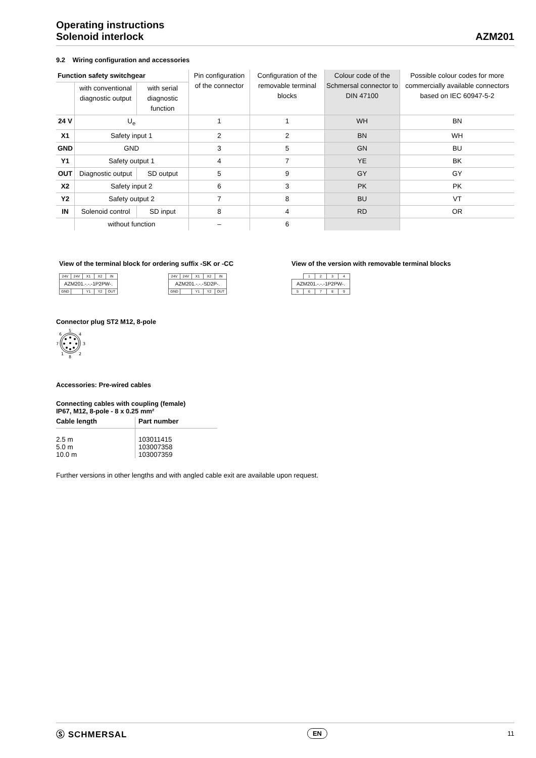Operating instructions
Solenoid interlock
AZM201
9.2 Wiring configuration and accessories
| Function safety switchgear | | | Pin configuration of the connector | Configuration of the removable terminal blocks | Colour code of the Schmersal connector to DIN 47100 | Possible colour codes for more commercially available connectors based on IEC 60947-5-2 |
| --- | --- | --- | --- | --- | --- | --- |
| | with conventional diagnostic output | with serial diagnostic function | | | | |
| 24 V | U<sub>e</sub> | | 1 | 1 | WH | BN |
| X1 | Safety input 1 | | 2 | 2 | BN | WH |
| GND | GND | | 3 | 5 | GN | BU |
| Y1 | Safety output 1 | | 4 | 7 | YE | BK |
| OUT | Diagnostic output | SD output | 5 | 9 | GY | GY |
| X2 | Safety input 2 | | 6 | 3 | PK | PK |
| Y2 | Safety output 2 | | 7 | 8 | BU | VT |
| IN | Solenoid control | SD input | 8 | 4 | RD | OR |
| | without function | | – | 6 | | |
View of the terminal block for ordering suffix -SK or -CC
| 24V | 24V | X1 | X2 | IN |
| AZM201.-.-.-1P2PW-. | | | | |
| GND | | Y1 | Y2 | OUT |
| 24V | 24V | X1 | X2 | IN |
| AZM201.-.-.-SD2P-. | | | | |
| GND | | Y1 | Y2 | OUT |
View of the version with removable terminal blocks
| | 1 | 2 | 3 | 4 |
| AZM201.-.-.-1P2PW-. | | | | |
| 5 | 6 | 7 | 8 | 9 |
Connector plug ST2 M12, 8-pole
5
4
3
2
8
1
7
6
Accessories: Pre-wired cables
Connecting cables with coupling (female)
IP67, M12, 8-pole - 8 x 0.25 mm²
| Cable length | Part number |
| --- | --- |
| 2.5 m 5.0 m 10.0 m | 103011415 103007358 103007359 |
Further versions in other lengths and with angled cable exit are available upon request.
Ⓢ SCHMERSAL EN 11